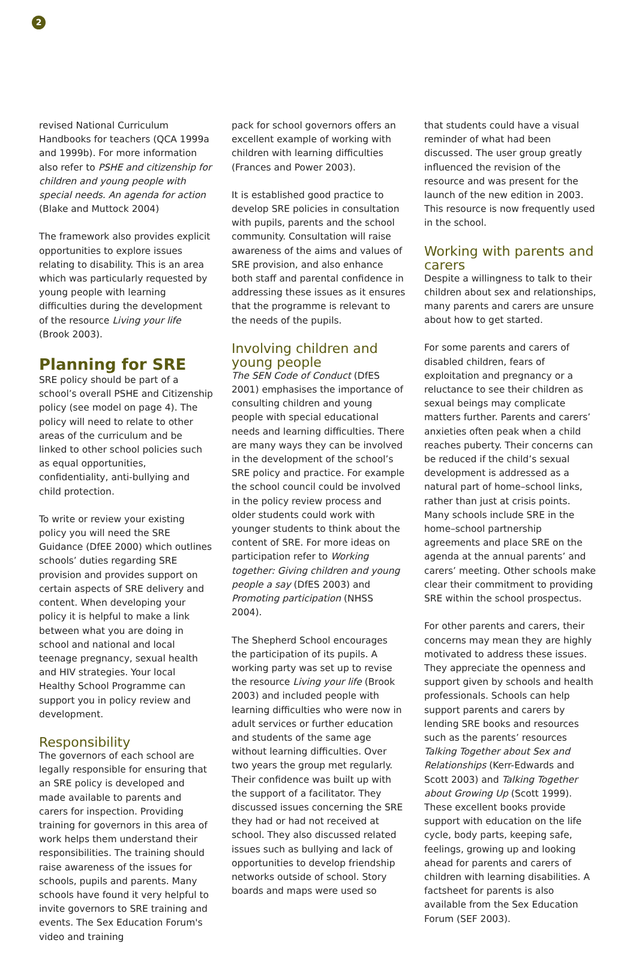2
revised National Curriculum Handbooks for teachers (QCA 1999a and 1999b). For more information also refer to PSHE and citizenship for children and young people with special needs. An agenda for action (Blake and Muttock 2004)
The framework also provides explicit opportunities to explore issues relating to disability. This is an area which was particularly requested by young people with learning difficulties during the development of the resource Living your life (Brook 2003).
Planning for SRE
SRE policy should be part of a school’s overall PSHE and Citizenship policy (see model on page 4). The policy will need to relate to other areas of the curriculum and be linked to other school policies such as equal opportunities, confidentiality, anti-bullying and child protection.
To write or review your existing policy you will need the SRE Guidance (DfEE 2000) which outlines schools’ duties regarding SRE provision and provides support on certain aspects of SRE delivery and content. When developing your policy it is helpful to make a link between what you are doing in school and national and local teenage pregnancy, sexual health and HIV strategies. Your local Healthy School Programme can support you in policy review and development.
Responsibility
The governors of each school are legally responsible for ensuring that an SRE policy is developed and made available to parents and carers for inspection. Providing training for governors in this area of work helps them understand their responsibilities. The training should raise awareness of the issues for schools, pupils and parents. Many schools have found it very helpful to invite governors to SRE training and events. The Sex Education Forum's video and training
pack for school governors offers an excellent example of working with children with learning difficulties (Frances and Power 2003).
It is established good practice to develop SRE policies in consultation with pupils, parents and the school community. Consultation will raise awareness of the aims and values of SRE provision, and also enhance both staff and parental confidence in addressing these issues as it ensures that the programme is relevant to the needs of the pupils.
Involving children and young people
The SEN Code of Conduct (DfES 2001) emphasises the importance of consulting children and young people with special educational needs and learning difficulties. There are many ways they can be involved in the development of the school’s SRE policy and practice. For example the school council could be involved in the policy review process and older students could work with younger students to think about the content of SRE. For more ideas on participation refer to Working together: Giving children and young people a say (DfES 2003) and Promoting participation (NHSS 2004).
The Shepherd School encourages the participation of its pupils. A working party was set up to revise the resource Living your life (Brook 2003) and included people with learning difficulties who were now in adult services or further education and students of the same age without learning difficulties. Over two years the group met regularly. Their confidence was built up with the support of a facilitator. They discussed issues concerning the SRE they had or had not received at school. They also discussed related issues such as bullying and lack of opportunities to develop friendship networks outside of school. Story boards and maps were used so
that students could have a visual reminder of what had been discussed. The user group greatly influenced the revision of the resource and was present for the launch of the new edition in 2003. This resource is now frequently used in the school.
Working with parents and carers
Despite a willingness to talk to their children about sex and relationships, many parents and carers are unsure about how to get started.
For some parents and carers of disabled children, fears of exploitation and pregnancy or a reluctance to see their children as sexual beings may complicate matters further. Parents and carers’ anxieties often peak when a child reaches puberty. Their concerns can be reduced if the child’s sexual development is addressed as a natural part of home–school links, rather than just at crisis points. Many schools include SRE in the home–school partnership agreements and place SRE on the agenda at the annual parents’ and carers’ meeting. Other schools make clear their commitment to providing SRE within the school prospectus.
For other parents and carers, their concerns may mean they are highly motivated to address these issues. They appreciate the openness and support given by schools and health professionals. Schools can help support parents and carers by lending SRE books and resources such as the parents’ resources Talking Together about Sex and Relationships (Kerr-Edwards and Scott 2003) and Talking Together about Growing Up (Scott 1999). These excellent books provide support with education on the life cycle, body parts, keeping safe, feelings, growing up and looking ahead for parents and carers of children with learning disabilities. A factsheet for parents is also available from the Sex Education Forum (SEF 2003).